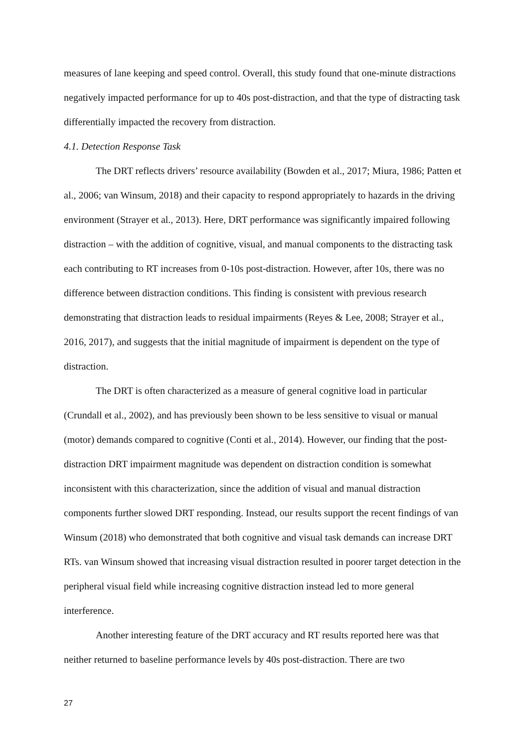measures of lane keeping and speed control. Overall, this study found that one-minute distractions negatively impacted performance for up to 40s post-distraction, and that the type of distracting task differentially impacted the recovery from distraction.
4.1. Detection Response Task
The DRT reflects drivers’ resource availability (Bowden et al., 2017; Miura, 1986; Patten et al., 2006; van Winsum, 2018) and their capacity to respond appropriately to hazards in the driving environment (Strayer et al., 2013). Here, DRT performance was significantly impaired following distraction – with the addition of cognitive, visual, and manual components to the distracting task each contributing to RT increases from 0-10s post-distraction. However, after 10s, there was no difference between distraction conditions. This finding is consistent with previous research demonstrating that distraction leads to residual impairments (Reyes & Lee, 2008; Strayer et al., 2016, 2017), and suggests that the initial magnitude of impairment is dependent on the type of distraction.
The DRT is often characterized as a measure of general cognitive load in particular (Crundall et al., 2002), and has previously been shown to be less sensitive to visual or manual (motor) demands compared to cognitive (Conti et al., 2014). However, our finding that the post-distraction DRT impairment magnitude was dependent on distraction condition is somewhat inconsistent with this characterization, since the addition of visual and manual distraction components further slowed DRT responding. Instead, our results support the recent findings of van Winsum (2018) who demonstrated that both cognitive and visual task demands can increase DRT RTs. van Winsum showed that increasing visual distraction resulted in poorer target detection in the peripheral visual field while increasing cognitive distraction instead led to more general interference.
Another interesting feature of the DRT accuracy and RT results reported here was that neither returned to baseline performance levels by 40s post-distraction. There are two
27